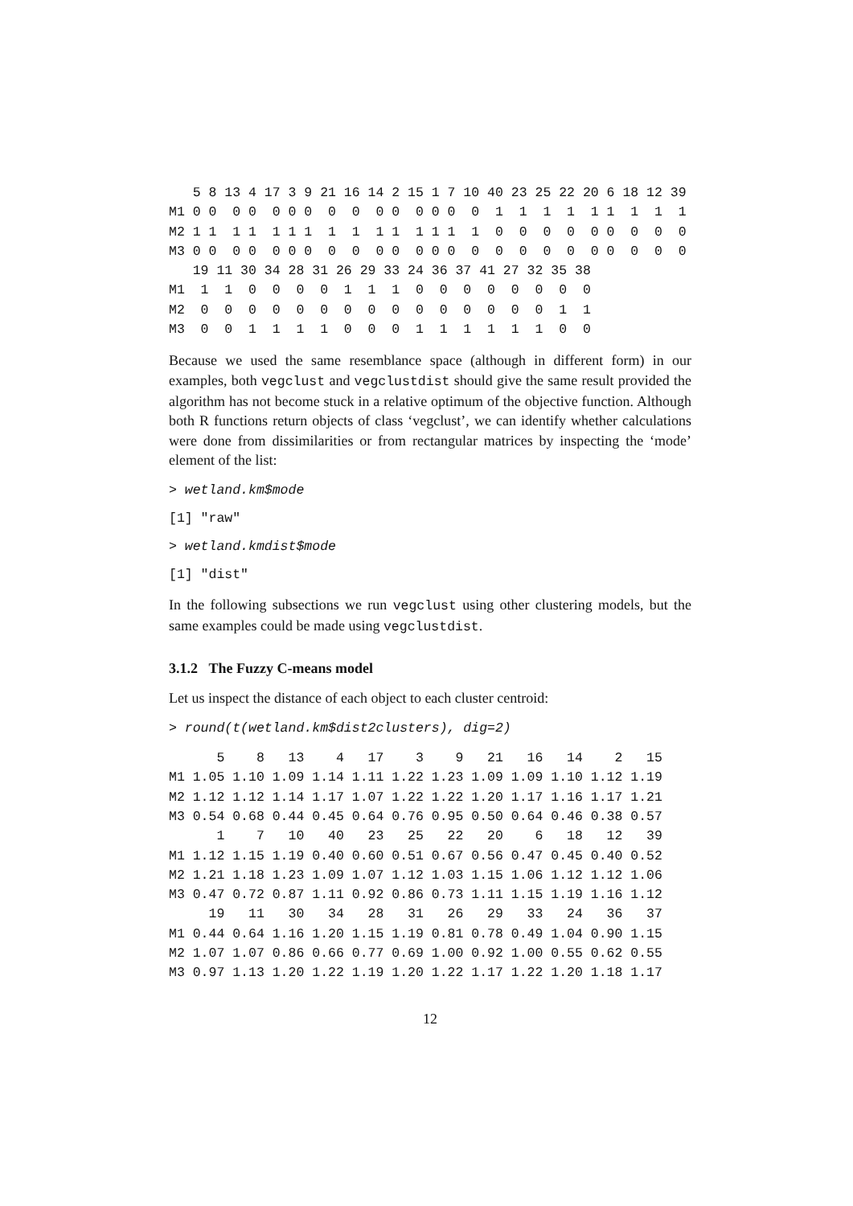5 8 13 4 17 3 9 21 16 14 2 15 1 7 10 40 23 25 22 20 6 18 12 39
M1 0 0  0 0  0 0 0  0  0  0 0  0 0 0  0  1  1  1  1  1 1  1  1  1
M2 1 1  1 1  1 1 1  1  1  1 1  1 1 1  1  0  0  0  0  0 0  0  0  0
M3 0 0  0 0  0 0 0  0  0  0 0  0 0 0  0  0  0  0  0  0 0  0  0  0
   19 11 30 34 28 31 26 29 33 24 36 37 41 27 32 35 38
M1  1  1  0  0  0  0  1  1  1  0  0  0  0  0  0  0  0
M2  0  0  0  0  0  0  0  0  0  0  0  0  0  0  0  1  1
M3  0  0  1  1  1  1  0  0  0  1  1  1  1  1  1  0  0
Because we used the same resemblance space (although in different form) in our examples, both vegclust and vegclustdist should give the same result provided the algorithm has not become stuck in a relative optimum of the objective function. Although both R functions return objects of class ‘vegclust’, we can identify whether calculations were done from dissimilarities or from rectangular matrices by inspecting the ‘mode’ element of the list:
> wetland.km$mode
[1] "raw"
> wetland.kmdist$mode
[1] "dist"
In the following subsections we run vegclust using other clustering models, but the same examples could be made using vegclustdist.
3.1.2 The Fuzzy C-means model
Let us inspect the distance of each object to each cluster centroid:
> round(t(wetland.km$dist2clusters), dig=2)
      5    8   13    4   17    3    9   21   16   14    2   15
M1 1.05 1.10 1.09 1.14 1.11 1.22 1.23 1.09 1.09 1.10 1.12 1.19
M2 1.12 1.12 1.14 1.17 1.07 1.22 1.22 1.20 1.17 1.16 1.17 1.21
M3 0.54 0.68 0.44 0.45 0.64 0.76 0.95 0.50 0.64 0.46 0.38 0.57
      1    7   10   40   23   25   22   20    6   18   12   39
M1 1.12 1.15 1.19 0.40 0.60 0.51 0.67 0.56 0.47 0.45 0.40 0.52
M2 1.21 1.18 1.23 1.09 1.07 1.12 1.03 1.15 1.06 1.12 1.12 1.06
M3 0.47 0.72 0.87 1.11 0.92 0.86 0.73 1.11 1.15 1.19 1.16 1.12
     19   11   30   34   28   31   26   29   33   24   36   37
M1 0.44 0.64 1.16 1.20 1.15 1.19 0.81 0.78 0.49 1.04 0.90 1.15
M2 1.07 1.07 0.86 0.66 0.77 0.69 1.00 0.92 1.00 0.55 0.62 0.55
M3 0.97 1.13 1.20 1.22 1.19 1.20 1.22 1.17 1.22 1.20 1.18 1.17
12